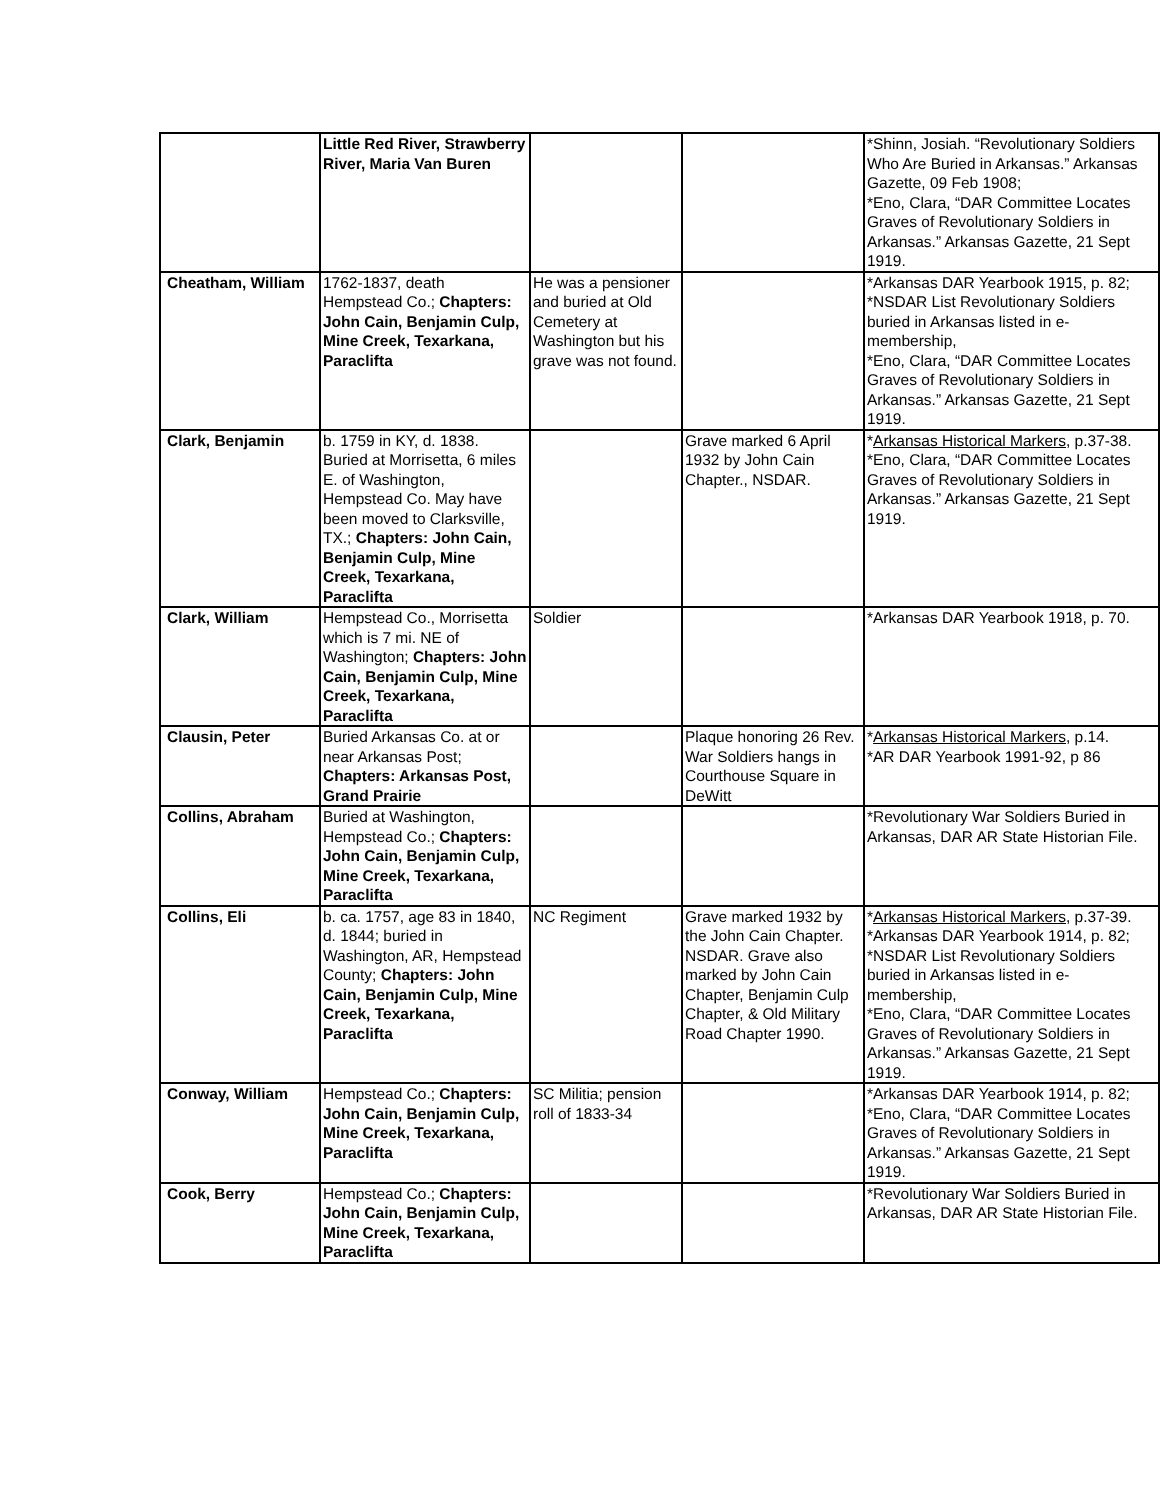| | Little Red River, Strawberry River, Maria Van Buren | | | *Shinn, Josiah. “Revolutionary Soldiers Who Are Buried in Arkansas.” Arkansas Gazette, 09 Feb 1908; *Eno, Clara, “DAR Committee Locates Graves of Revolutionary Soldiers in Arkansas.” Arkansas Gazette, 21 Sept 1919. |
| Cheatham, William | 1762-1837, death Hempstead Co.; Chapters: John Cain, Benjamin Culp, Mine Creek, Texarkana, Paraclifta | He was a pensioner and buried at Old Cemetery at Washington but his grave was not found. | | *Arkansas DAR Yearbook 1915, p. 82; *NSDAR List Revolutionary Soldiers buried in Arkansas listed in e-membership, *Eno, Clara, “DAR Committee Locates Graves of Revolutionary Soldiers in Arkansas.” Arkansas Gazette, 21 Sept 1919. |
| Clark, Benjamin | b. 1759 in KY, d. 1838. Buried at Morrisetta, 6 miles E. of Washington, Hempstead Co. May have been moved to Clarksville, TX.; Chapters: John Cain, Benjamin Culp, Mine Creek, Texarkana, Paraclifta | | Grave marked 6 April 1932 by John Cain Chapter., NSDAR. | * Arkansas Historical Markers , p.37-38. *Eno, Clara, “DAR Committee Locates Graves of Revolutionary Soldiers in Arkansas.” Arkansas Gazette, 21 Sept 1919. |
| Clark, William | Hempstead Co., Morrisetta which is 7 mi. NE of Washington; Chapters: John Cain, Benjamin Culp, Mine Creek, Texarkana, Paraclifta | Soldier | | *Arkansas DAR Yearbook 1918, p. 70. |
| Clausin, Peter | Buried Arkansas Co. at or near Arkansas Post; Chapters: Arkansas Post, Grand Prairie | | Plaque honoring 26 Rev. War Soldiers hangs in Courthouse Square in DeWitt | * Arkansas Historical Markers , p.14. *AR DAR Yearbook 1991-92, p 86 |
| Collins, Abraham | Buried at Washington, Hempstead Co.; Chapters: John Cain, Benjamin Culp, Mine Creek, Texarkana, Paraclifta | | | *Revolutionary War Soldiers Buried in Arkansas, DAR AR State Historian File. |
| Collins, Eli | b. ca. 1757, age 83 in 1840, d. 1844; buried in Washington, AR, Hempstead County; Chapters: John Cain, Benjamin Culp, Mine Creek, Texarkana, Paraclifta | NC Regiment | Grave marked 1932 by the John Cain Chapter. NSDAR. Grave also marked by John Cain Chapter, Benjamin Culp Chapter, & Old Military Road Chapter 1990. | * Arkansas Historical Markers , p.37-39. *Arkansas DAR Yearbook 1914, p. 82; *NSDAR List Revolutionary Soldiers buried in Arkansas listed in e-membership, *Eno, Clara, “DAR Committee Locates Graves of Revolutionary Soldiers in Arkansas.” Arkansas Gazette, 21 Sept 1919. |
| Conway, William | Hempstead Co.; Chapters: John Cain, Benjamin Culp, Mine Creek, Texarkana, Paraclifta | SC Militia; pension roll of 1833-34 | | *Arkansas DAR Yearbook 1914, p. 82; *Eno, Clara, “DAR Committee Locates Graves of Revolutionary Soldiers in Arkansas.” Arkansas Gazette, 21 Sept 1919. |
| Cook, Berry | Hempstead Co.; Chapters: John Cain, Benjamin Culp, Mine Creek, Texarkana, Paraclifta | | | *Revolutionary War Soldiers Buried in Arkansas, DAR AR State Historian File. |